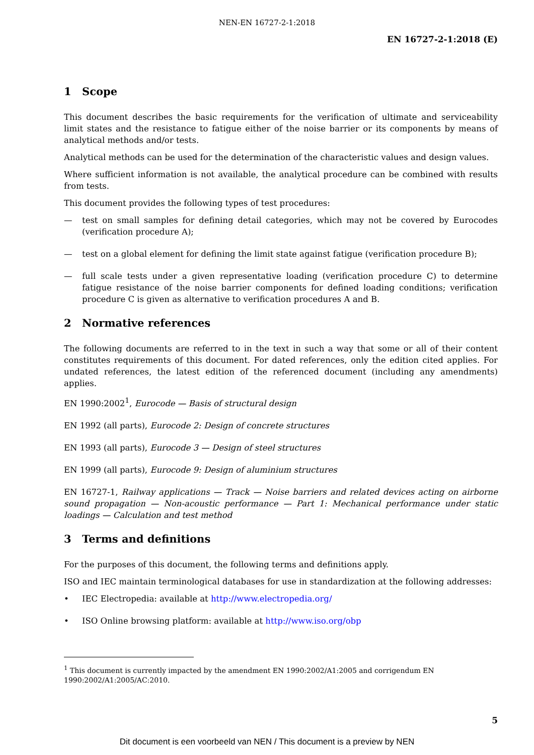NEN-EN 16727-2-1:2018
EN 16727-2-1:2018 (E)
1 Scope
This document describes the basic requirements for the verification of ultimate and serviceability limit states and the resistance to fatigue either of the noise barrier or its components by means of analytical methods and/or tests.
Analytical methods can be used for the determination of the characteristic values and design values.
Where sufficient information is not available, the analytical procedure can be combined with results from tests.
This document provides the following types of test procedures:
— test on small samples for defining detail categories, which may not be covered by Eurocodes (verification procedure A);
— test on a global element for defining the limit state against fatigue (verification procedure B);
— full scale tests under a given representative loading (verification procedure C) to determine fatigue resistance of the noise barrier components for defined loading conditions; verification procedure C is given as alternative to verification procedures A and B.
2 Normative references
The following documents are referred to in the text in such a way that some or all of their content constitutes requirements of this document. For dated references, only the edition cited applies. For undated references, the latest edition of the referenced document (including any amendments) applies.
EN 1990:2002<sup>1</sup>, Eurocode — Basis of structural design
EN 1992 (all parts), Eurocode 2: Design of concrete structures
EN 1993 (all parts), Eurocode 3 — Design of steel structures
EN 1999 (all parts), Eurocode 9: Design of aluminium structures
EN 16727-1, Railway applications — Track — Noise barriers and related devices acting on airborne sound propagation — Non-acoustic performance — Part 1: Mechanical performance under static loadings — Calculation and test method
3 Terms and definitions
For the purposes of this document, the following terms and definitions apply.
ISO and IEC maintain terminological databases for use in standardization at the following addresses:
• IEC Electropedia: available at http://www.electropedia.org/
• ISO Online browsing platform: available at http://www.iso.org/obp
<sup>1</sup> This document is currently impacted by the amendment EN 1990:2002/A1:2005 and corrigendum EN 1990:2002/A1:2005/AC:2010.
5
Dit document is een voorbeeld van NEN / This document is a preview by NEN